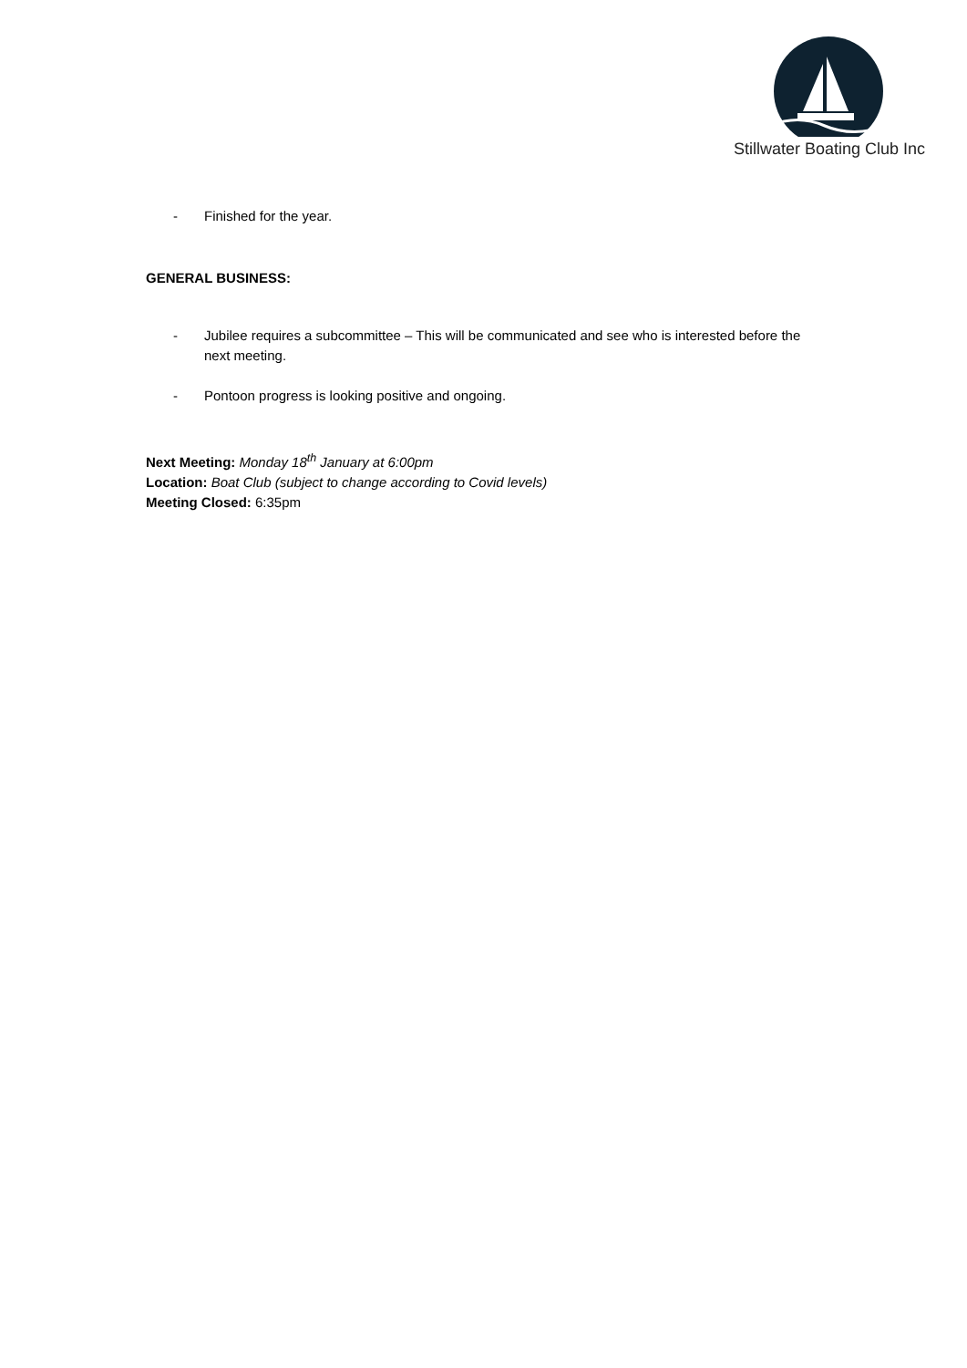Stillwater Boating Club Inc
- Finished for the year.
GENERAL BUSINESS:
- Jubilee requires a subcommittee – This will be communicated and see who is interested before the next meeting.
- Pontoon progress is looking positive and ongoing.
Next Meeting: Monday 18<sup>th</sup> January at 6:00pm
Location: Boat Club (subject to change according to Covid levels)
Meeting Closed: 6:35pm